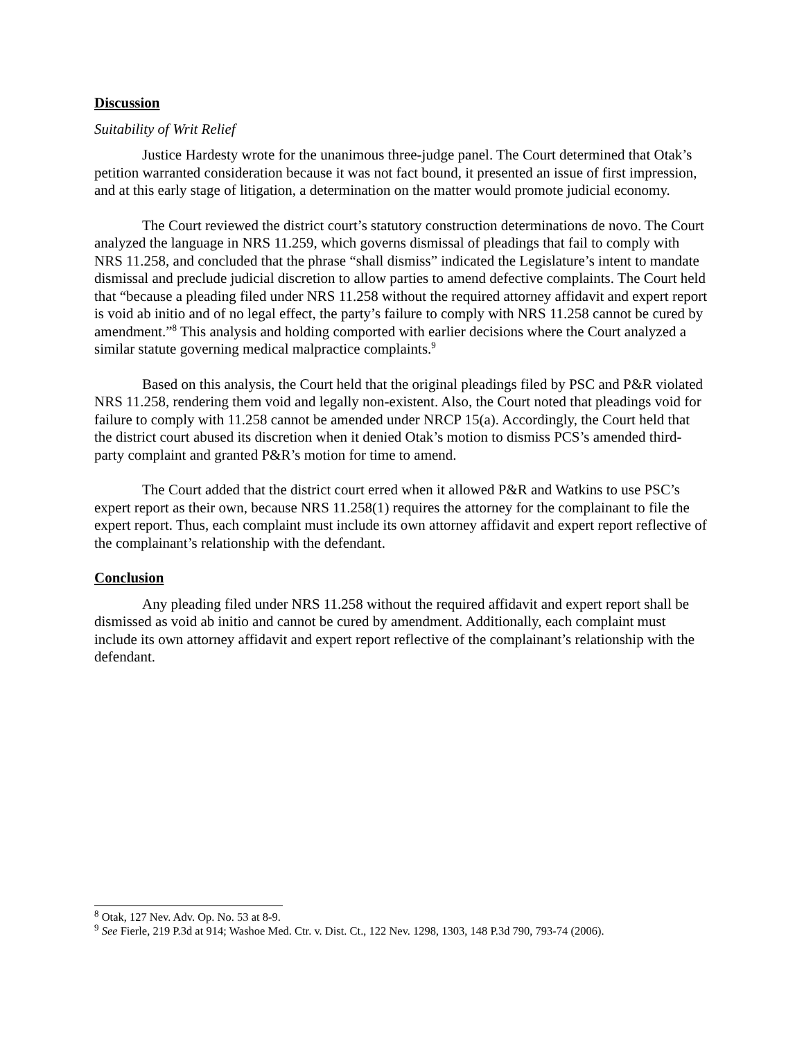Discussion
Suitability of Writ Relief
Justice Hardesty wrote for the unanimous three-judge panel. The Court determined that Otak’s petition warranted consideration because it was not fact bound, it presented an issue of first impression, and at this early stage of litigation, a determination on the matter would promote judicial economy.
The Court reviewed the district court’s statutory construction determinations de novo. The Court analyzed the language in NRS 11.259, which governs dismissal of pleadings that fail to comply with NRS 11.258, and concluded that the phrase “shall dismiss” indicated the Legislature’s intent to mandate dismissal and preclude judicial discretion to allow parties to amend defective complaints. The Court held that “because a pleading filed under NRS 11.258 without the required attorney affidavit and expert report is void ab initio and of no legal effect, the party’s failure to comply with NRS 11.258 cannot be cured by amendment.”<sup>8</sup> This analysis and holding comported with earlier decisions where the Court analyzed a similar statute governing medical malpractice complaints.<sup>9</sup>
Based on this analysis, the Court held that the original pleadings filed by PSC and P&R violated NRS 11.258, rendering them void and legally non-existent. Also, the Court noted that pleadings void for failure to comply with 11.258 cannot be amended under NRCP 15(a). Accordingly, the Court held that the district court abused its discretion when it denied Otak’s motion to dismiss PCS’s amended third-party complaint and granted P&R’s motion for time to amend.
The Court added that the district court erred when it allowed P&R and Watkins to use PSC’s expert report as their own, because NRS 11.258(1) requires the attorney for the complainant to file the expert report. Thus, each complaint must include its own attorney affidavit and expert report reflective of the complainant’s relationship with the defendant.
Conclusion
Any pleading filed under NRS 11.258 without the required affidavit and expert report shall be dismissed as void ab initio and cannot be cured by amendment. Additionally, each complaint must include its own attorney affidavit and expert report reflective of the complainant’s relationship with the defendant.
<sup>8</sup> Otak, 127 Nev. Adv. Op. No. 53 at 8-9.
<sup>9</sup> See Fierle, 219 P.3d at 914; Washoe Med. Ctr. v. Dist. Ct., 122 Nev. 1298, 1303, 148 P.3d 790, 793-74 (2006).